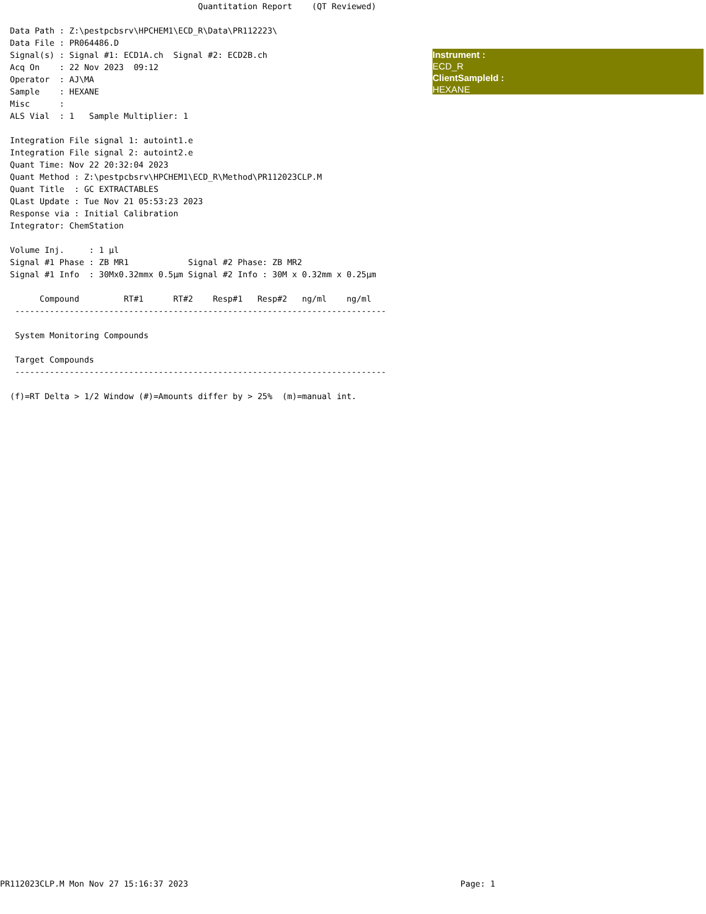Quantitation Report    (QT Reviewed)

  Data Path : Z:\pestpcbsrv\HPCHEM1\ECD_R\Data\PR112223\
  Data File : PR064486.D
  Signal(s) : Signal #1: ECD1A.ch  Signal #2: ECD2B.ch
  Acq On    : 22 Nov 2023  09:12
  Operator  : AJ\MA
  Sample    : HEXANE
  Misc      :
  ALS Vial  : 1   Sample Multiplier: 1

  Integration File signal 1: autoint1.e
  Integration File signal 2: autoint2.e
  Quant Time: Nov 22 20:32:04 2023
  Quant Method : Z:\pestpcbsrv\HPCHEM1\ECD_R\Method\PR112023CLP.M
  Quant Title  : GC EXTRACTABLES
  QLast Update : Tue Nov 21 05:53:23 2023
  Response via : Initial Calibration
  Integrator: ChemStation

  Volume Inj.     : 1 µl
  Signal #1 Phase : ZB MR1            Signal #2 Phase: ZB MR2
  Signal #1 Info  : 30Mx0.32mmx 0.5µm Signal #2 Info : 30M x 0.32mm x 0.25µm

        Compound         RT#1      RT#2    Resp#1   Resp#2   ng/ml    ng/ml
   ---------------------------------------------------------------------------

   System Monitoring Compounds

   Target Compounds
   ---------------------------------------------------------------------------

  (f)=RT Delta > 1/2 Window (#)=Amounts differ by > 25%  (m)=manual int.
Instrument :
ECD_R
ClientSampleId :
HEXANE
PR112023CLP.M Mon Nov 27 15:16:37 2023                                                       Page: 1